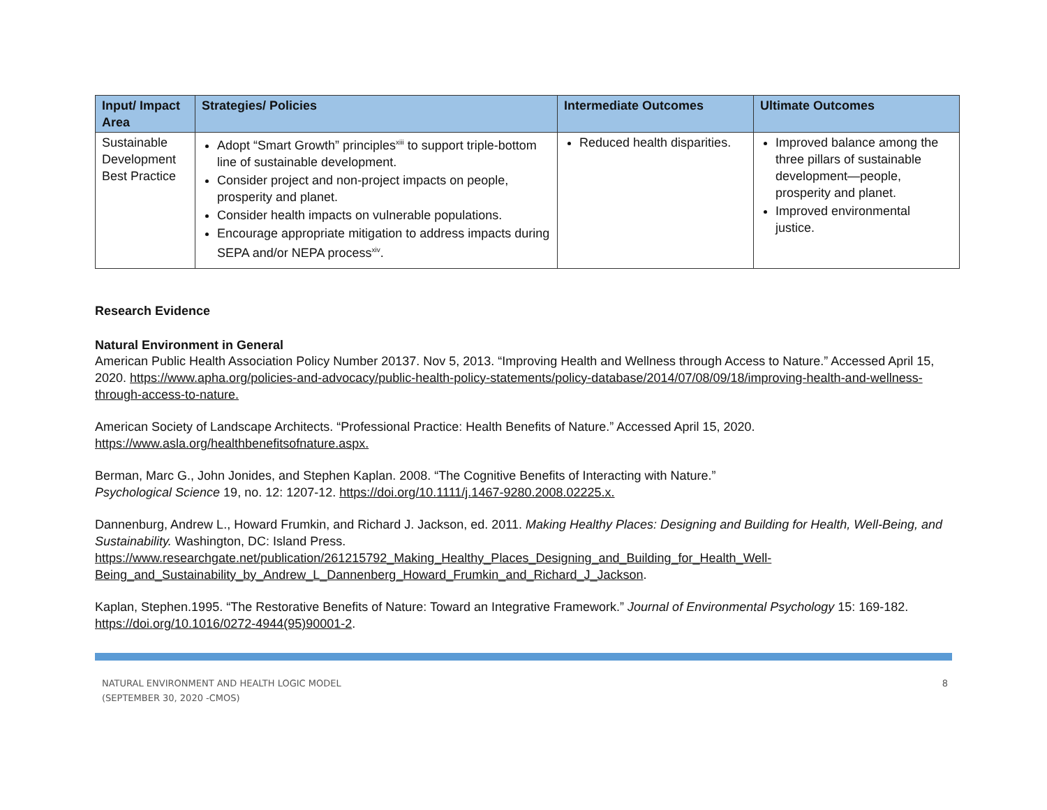| Input/ Impact Area | Strategies/ Policies | Intermediate Outcomes | Ultimate Outcomes |
| --- | --- | --- | --- |
| Sustainable Development Best Practice | Adopt “Smart Growth” principles<sup>xiii</sup> to support triple-bottom line of sustainable development. Consider project and non-project impacts on people, prosperity and planet. Consider health impacts on vulnerable populations. Encourage appropriate mitigation to address impacts during SEPA and/or NEPA process<sup>xiv</sup>. | Reduced health disparities. | Improved balance among the three pillars of sustainable development—people, prosperity and planet. Improved environmental justice. |
Research Evidence
Natural Environment in General
American Public Health Association Policy Number 20137. Nov 5, 2013. “Improving Health and Wellness through Access to Nature.” Accessed April 15, 2020. https://www.apha.org/policies-and-advocacy/public-health-policy-statements/policy-database/2014/07/08/09/18/improving-health-and-wellness-through-access-to-nature.
American Society of Landscape Architects. “Professional Practice: Health Benefits of Nature.” Accessed April 15, 2020.
https://www.asla.org/healthbenefitsofnature.aspx.
Berman, Marc G., John Jonides, and Stephen Kaplan. 2008. “The Cognitive Benefits of Interacting with Nature.”
Psychological Science 19, no. 12: 1207-12. https://doi.org/10.1111/j.1467-9280.2008.02225.x.
Dannenburg, Andrew L., Howard Frumkin, and Richard J. Jackson, ed. 2011. Making Healthy Places: Designing and Building for Health, Well-Being, and Sustainability. Washington, DC: Island Press.
https://www.researchgate.net/publication/261215792_Making_Healthy_Places_Designing_and_Building_for_Health_Well-
Being_and_Sustainability_by_Andrew_L_Dannenberg_Howard_Frumkin_and_Richard_J_Jackson.
Kaplan, Stephen.1995. “The Restorative Benefits of Nature: Toward an Integrative Framework.” Journal of Environmental Psychology 15: 169-182.
https://doi.org/10.1016/0272-4944(95)90001-2.
NATURAL ENVIRONMENT AND HEALTH LOGIC MODEL
(SEPTEMBER 30, 2020 -CMOS)
8